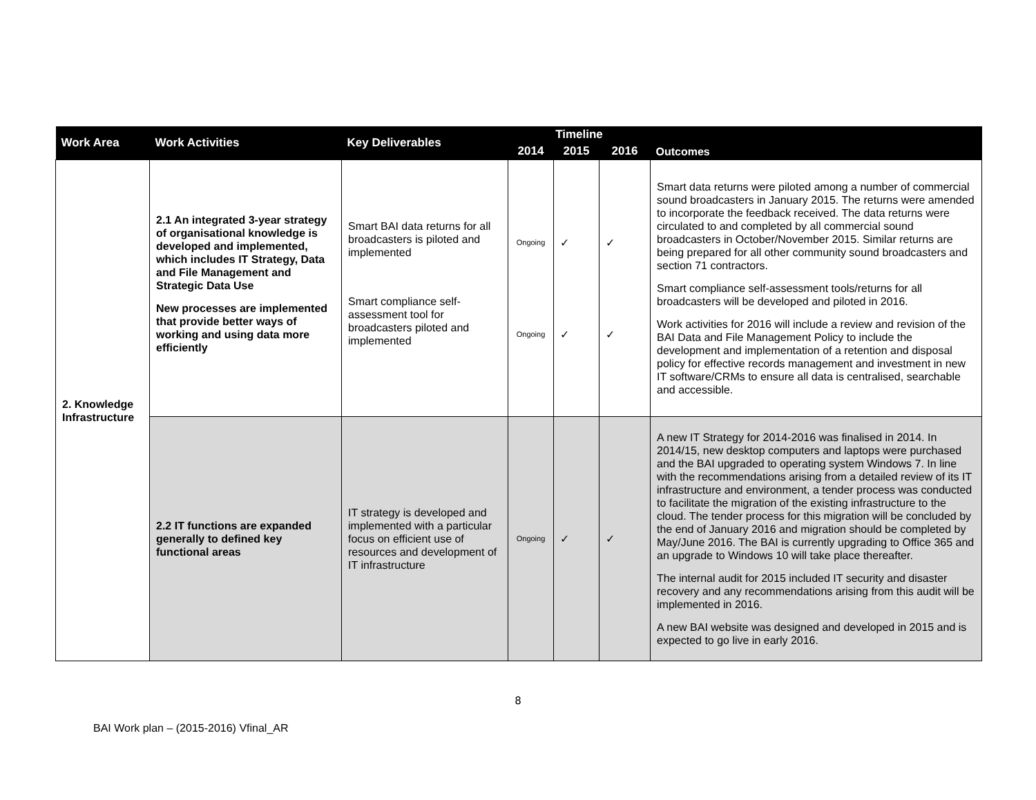| Work Area | Work Activities | Key Deliverables | Timeline | | | Outcomes |
| --- | --- | --- | --- | --- | --- | --- |
| | | | 2014 | 2015 | 2016 | |
| 2. Knowledge Infrastructure | 2.1 An integrated 3-year strategy of organisational knowledge is developed and implemented, which includes IT Strategy, Data and File Management and Strategic Data Use New processes are implemented that provide better ways of working and using data more efficiently | Smart BAI data returns for all broadcasters is piloted and implemented Smart compliance self-assessment tool for broadcasters piloted and implemented | Ongoing Ongoing | ✓ ✓ | ✓ ✓ | Smart data returns were piloted among a number of commercial sound broadcasters in January 2015. The returns were amended to incorporate the feedback received. The data returns were circulated to and completed by all commercial sound broadcasters in October/November 2015. Similar returns are being prepared for all other community sound broadcasters and section 71 contractors. Smart compliance self-assessment tools/returns for all broadcasters will be developed and piloted in 2016. Work activities for 2016 will include a review and revision of the BAI Data and File Management Policy to include the development and implementation of a retention and disposal policy for effective records management and investment in new IT software/CRMs to ensure all data is centralised, searchable and accessible. |
| | 2.2 IT functions are expanded generally to defined key functional areas | IT strategy is developed and implemented with a particular focus on efficient use of resources and development of IT infrastructure | Ongoing | ✓ | ✓ | A new IT Strategy for 2014-2016 was finalised in 2014. In 2014/15, new desktop computers and laptops were purchased and the BAI upgraded to operating system Windows 7. In line with the recommendations arising from a detailed review of its IT infrastructure and environment, a tender process was conducted to facilitate the migration of the existing infrastructure to the cloud. The tender process for this migration will be concluded by the end of January 2016 and migration should be completed by May/June 2016. The BAI is currently upgrading to Office 365 and an upgrade to Windows 10 will take place thereafter. The internal audit for 2015 included IT security and disaster recovery and any recommendations arising from this audit will be implemented in 2016. A new BAI website was designed and developed in 2015 and is expected to go live in early 2016. |
8
BAI Work plan – (2015-2016) Vfinal_AR